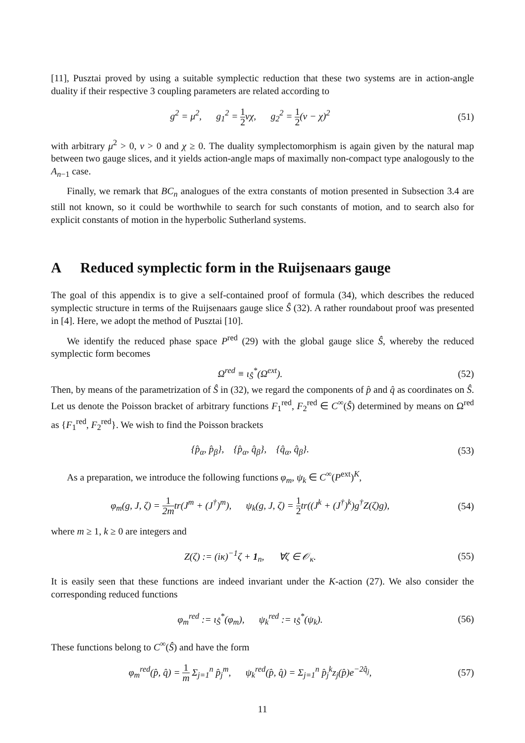[11], Pusztai proved by using a suitable symplectic reduction that these two systems are in action-angle duality if their respective 3 coupling parameters are related according to
g<sup>2</sup> = μ<sup>2</sup>, g<sub>1</sub><sup>2</sup> = 1 2νχ, g<sub>2</sub><sup>2</sup> = 1 2(ν − χ)<sup>2</sup>
(51)
with arbitrary μ<sup>2</sup> > 0, ν > 0 and χ ≥ 0. The duality symplectomorphism is again given by the natural map between two gauge slices, and it yields action-angle maps of maximally non-compact type analogously to the A<sub>n−1</sub> case.
Finally, we remark that BC<sub>n</sub> analogues of the extra constants of motion presented in Subsection 3.4 are still not known, so it could be worthwhile to search for such constants of motion, and to search also for explicit constants of motion in the hyperbolic Sutherland systems.
A Reduced symplectic form in the Ruijsenaars gauge
The goal of this appendix is to give a self-contained proof of formula (34), which describes the reduced symplectic structure in terms of the Ruijsenaars gauge slice Ŝ (32). A rather roundabout proof was presented in [4]. Here, we adopt the method of Pusztai [10].
We identify the reduced phase space P<sup>red</sup> (29) with the global gauge slice Ŝ, whereby the reduced symplectic form becomes
Ω<sup>red</sup> ≡ ι<sub>Ŝ</sub><sup>*</sup>(Ω<sup>ext</sup>). (52)
Then, by means of the parametrization of Ŝ in (32), we regard the components of p̂ and q̂ as coordinates on Ŝ. Let us denote the Poisson bracket of arbitrary functions F<sub>1</sub><sup>red</sup>, F<sub>2</sub><sup>red</sup> ∈ C<sup>∞</sup>(Ŝ) determined by means on Ω<sup>red</sup> as {F<sub>1</sub><sup>red</sup>, F<sub>2</sub><sup>red</sup>}. We wish to find the Poisson brackets
{p̂<sub>α</sub>, p̂<sub>β</sub>}, {p̂<sub>α</sub>, q̂<sub>β</sub>}, {q̂<sub>α</sub>, q̂<sub>β</sub>}.
(53)
As a preparation, we introduce the following functions φ<sub>m</sub>, ψ<sub>k</sub> ∈ C<sup>∞</sup>(P<sup>ext</sup>)<sup>K</sup>,
φ<sub>m</sub>(g, J, ζ) = 1 2mtr(J<sup>m</sup> + (J<sup>†</sup>)<sup>m</sup>), ψ<sub>k</sub>(g, J, ζ) = 1 2tr((J<sup>k</sup> + (J<sup>†</sup>)<sup>k</sup>)g<sup>†</sup>Z(ζ)g),
(54)
where m ≥ 1, k ≥ 0 are integers and
Z(ζ) := (iκ)<sup>−1</sup>ζ + 1<sub>n</sub>, ∀ζ ∈ 𝒪<sub>κ</sub>.
(55)
It is easily seen that these functions are indeed invariant under the K-action (27). We also consider the corresponding reduced functions
φ<sub>m</sub><sup>red</sup> := ι<sub>Ŝ</sub><sup>*</sup>(φ<sub>m</sub>), ψ<sub>k</sub><sup>red</sup> := ι<sub>Ŝ</sub><sup>*</sup>(ψ<sub>k</sub>).
(56)
These functions belong to C<sup>∞</sup>(Ŝ) and have the form
φ<sub>m</sub><sup>red</sup>(p̂, q̂) = 1 m Σ<sub>j=1</sub><sup>n</sup> p̂<sub>j</sub><sup>m</sup>, ψ<sub>k</sub><sup>red</sup>(p̂, q̂) = Σ<sub>j=1</sub><sup>n</sup> p̂<sub>j</sub><sup>k</sup>z<sub>j</sub>(p̂)e<sup>−2q̂<sub>j</sub></sup>,
(57)
11